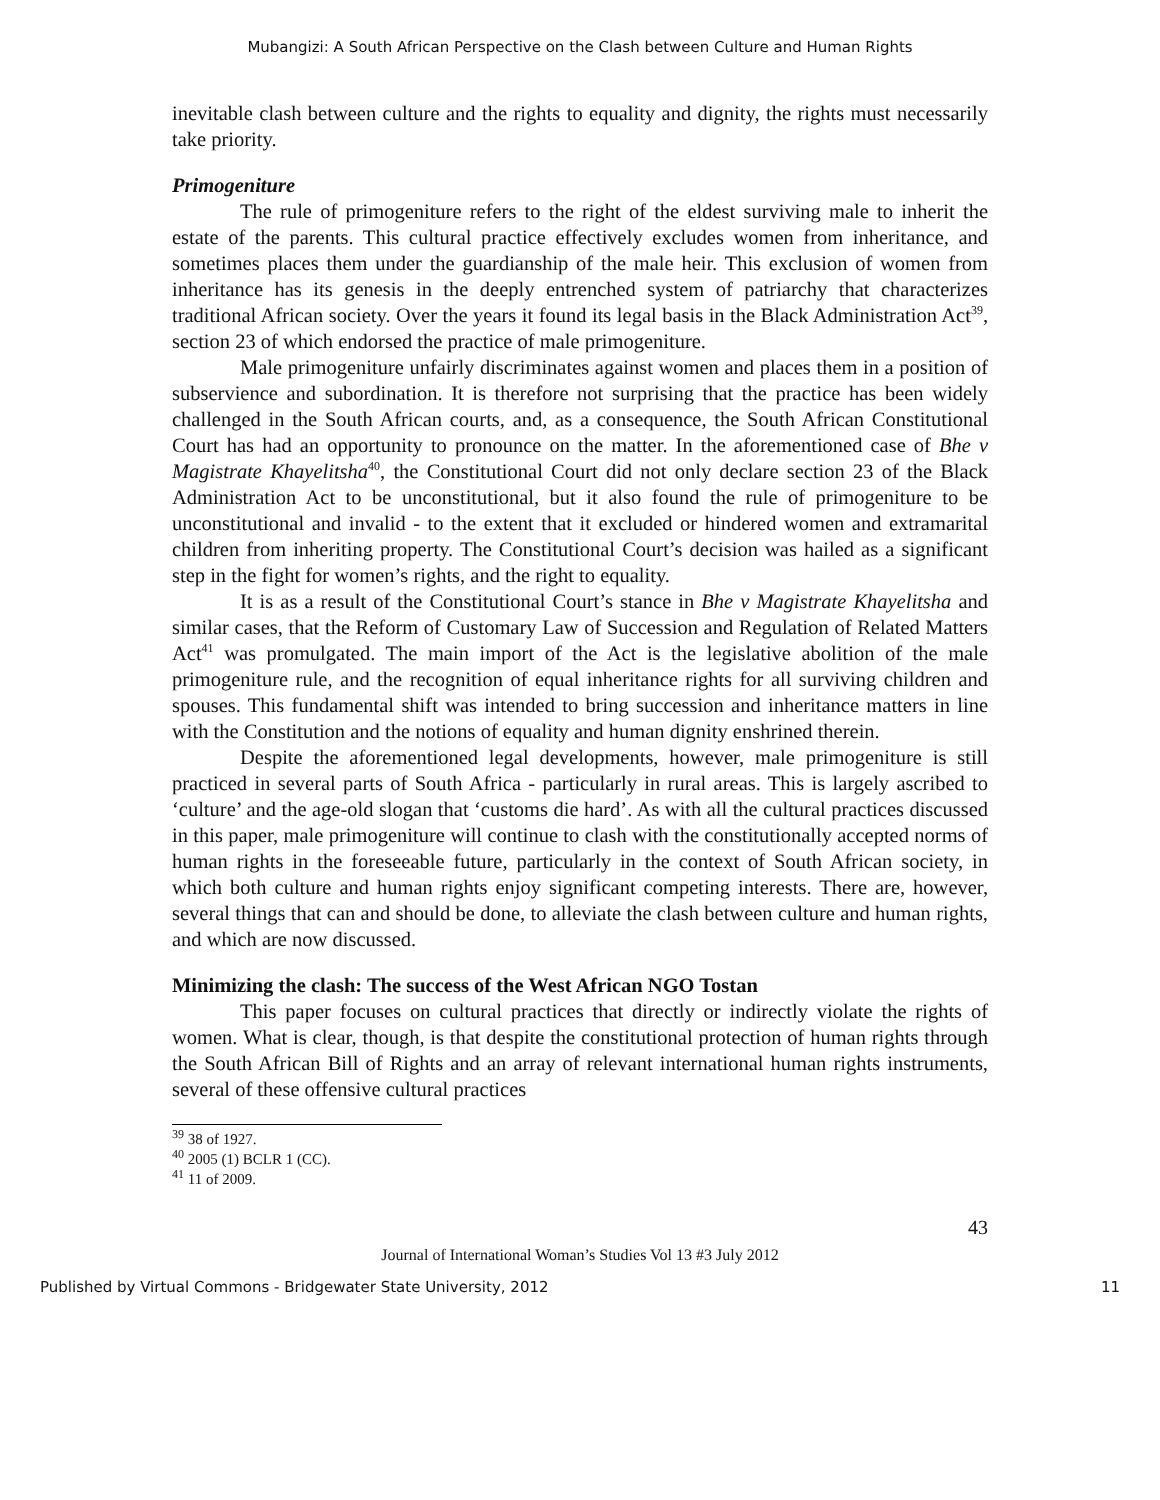Mubangizi: A South African Perspective on the Clash between Culture and Human Rights
inevitable clash between culture and the rights to equality and dignity, the rights must necessarily take priority.
Primogeniture
The rule of primogeniture refers to the right of the eldest surviving male to inherit the estate of the parents. This cultural practice effectively excludes women from inheritance, and sometimes places them under the guardianship of the male heir. This exclusion of women from inheritance has its genesis in the deeply entrenched system of patriarchy that characterizes traditional African society. Over the years it found its legal basis in the Black Administration Act<sup>39</sup>, section 23 of which endorsed the practice of male primogeniture.
Male primogeniture unfairly discriminates against women and places them in a position of subservience and subordination. It is therefore not surprising that the practice has been widely challenged in the South African courts, and, as a consequence, the South African Constitutional Court has had an opportunity to pronounce on the matter. In the aforementioned case of Bhe v Magistrate Khayelitsha<sup>40</sup>, the Constitutional Court did not only declare section 23 of the Black Administration Act to be unconstitutional, but it also found the rule of primogeniture to be unconstitutional and invalid - to the extent that it excluded or hindered women and extramarital children from inheriting property. The Constitutional Court’s decision was hailed as a significant step in the fight for women’s rights, and the right to equality.
It is as a result of the Constitutional Court’s stance in Bhe v Magistrate Khayelitsha and similar cases, that the Reform of Customary Law of Succession and Regulation of Related Matters Act<sup>41</sup> was promulgated. The main import of the Act is the legislative abolition of the male primogeniture rule, and the recognition of equal inheritance rights for all surviving children and spouses. This fundamental shift was intended to bring succession and inheritance matters in line with the Constitution and the notions of equality and human dignity enshrined therein.
Despite the aforementioned legal developments, however, male primogeniture is still practiced in several parts of South Africa - particularly in rural areas. This is largely ascribed to ‘culture’ and the age-old slogan that ‘customs die hard’. As with all the cultural practices discussed in this paper, male primogeniture will continue to clash with the constitutionally accepted norms of human rights in the foreseeable future, particularly in the context of South African society, in which both culture and human rights enjoy significant competing interests. There are, however, several things that can and should be done, to alleviate the clash between culture and human rights, and which are now discussed.
Minimizing the clash: The success of the West African NGO Tostan
This paper focuses on cultural practices that directly or indirectly violate the rights of women. What is clear, though, is that despite the constitutional protection of human rights through the South African Bill of Rights and an array of relevant international human rights instruments, several of these offensive cultural practices
<sup>39</sup> 38 of 1927.
<sup>40</sup> 2005 (1) BCLR 1 (CC).
<sup>41</sup> 11 of 2009.
43
Journal of International Woman’s Studies Vol 13 #3 July 2012
Published by Virtual Commons - Bridgewater State University, 2012 11